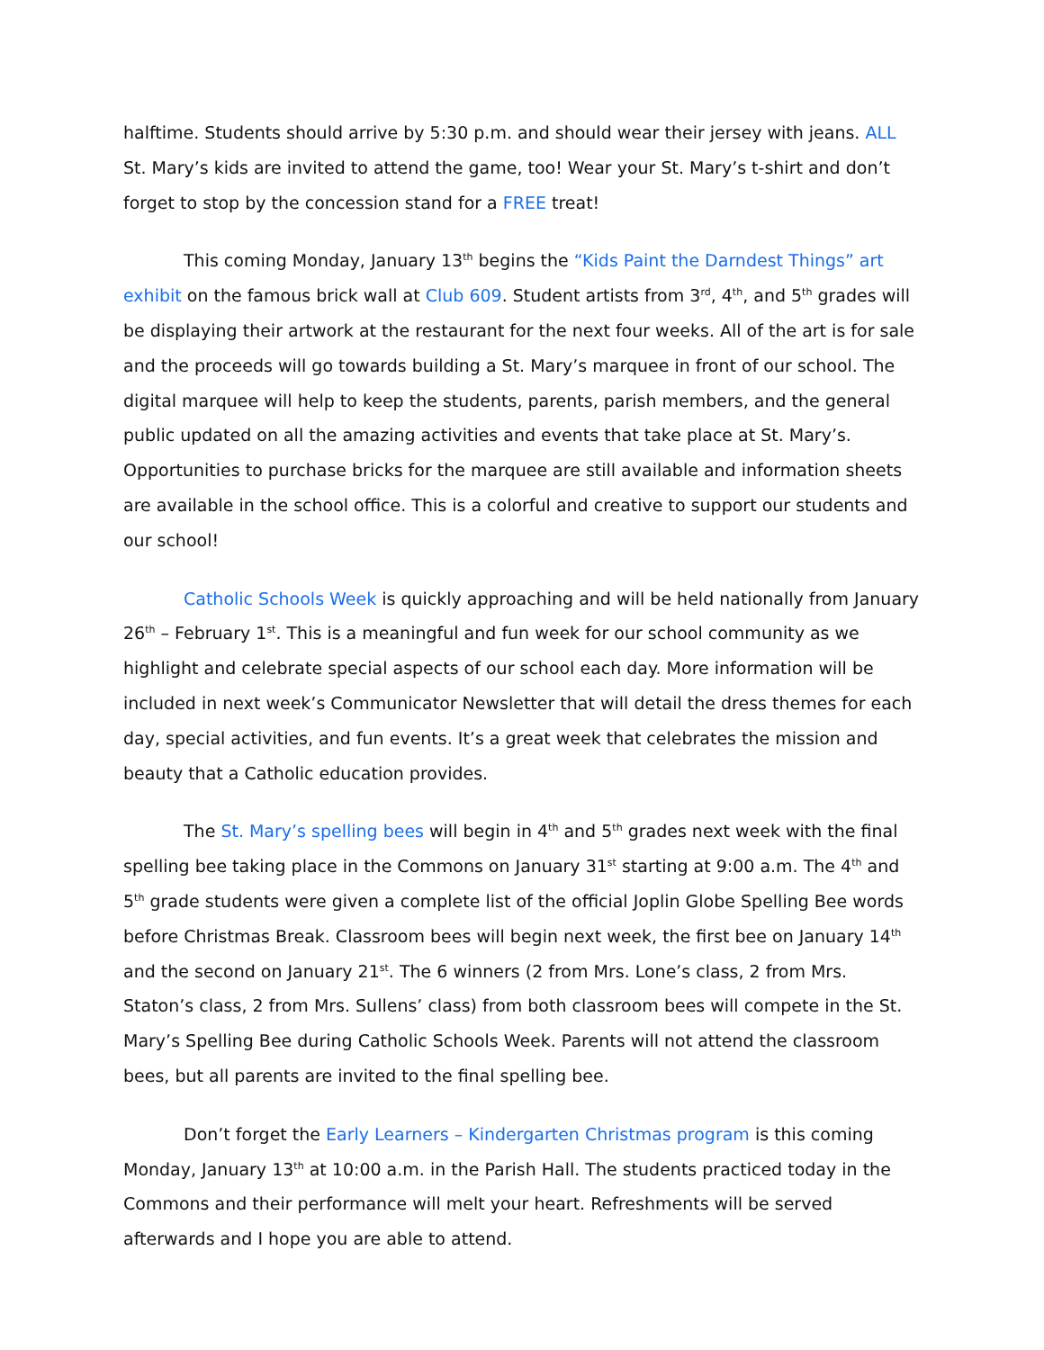halftime. Students should arrive by 5:30 p.m. and should wear their jersey with jeans. ALL St. Mary’s kids are invited to attend the game, too! Wear your St. Mary’s t-shirt and don’t forget to stop by the concession stand for a FREE treat!
This coming Monday, January 13<sup>th</sup> begins the “Kids Paint the Darndest Things” art exhibit on the famous brick wall at Club 609. Student artists from 3<sup>rd</sup>, 4<sup>th</sup>, and 5<sup>th</sup> grades will be displaying their artwork at the restaurant for the next four weeks. All of the art is for sale and the proceeds will go towards building a St. Mary’s marquee in front of our school. The digital marquee will help to keep the students, parents, parish members, and the general public updated on all the amazing activities and events that take place at St. Mary’s. Opportunities to purchase bricks for the marquee are still available and information sheets are available in the school office. This is a colorful and creative to support our students and our school!
Catholic Schools Week is quickly approaching and will be held nationally from January 26<sup>th</sup> – February 1<sup>st</sup>. This is a meaningful and fun week for our school community as we highlight and celebrate special aspects of our school each day. More information will be included in next week’s Communicator Newsletter that will detail the dress themes for each day, special activities, and fun events. It’s a great week that celebrates the mission and beauty that a Catholic education provides.
The St. Mary’s spelling bees will begin in 4<sup>th</sup> and 5<sup>th</sup> grades next week with the final spelling bee taking place in the Commons on January 31<sup>st</sup> starting at 9:00 a.m. The 4<sup>th</sup> and 5<sup>th</sup> grade students were given a complete list of the official Joplin Globe Spelling Bee words before Christmas Break. Classroom bees will begin next week, the first bee on January 14<sup>th</sup> and the second on January 21<sup>st</sup>. The 6 winners (2 from Mrs. Lone’s class, 2 from Mrs. Staton’s class, 2 from Mrs. Sullens’ class) from both classroom bees will compete in the St. Mary’s Spelling Bee during Catholic Schools Week. Parents will not attend the classroom bees, but all parents are invited to the final spelling bee.
Don’t forget the Early Learners – Kindergarten Christmas program is this coming Monday, January 13<sup>th</sup> at 10:00 a.m. in the Parish Hall. The students practiced today in the Commons and their performance will melt your heart. Refreshments will be served afterwards and I hope you are able to attend.